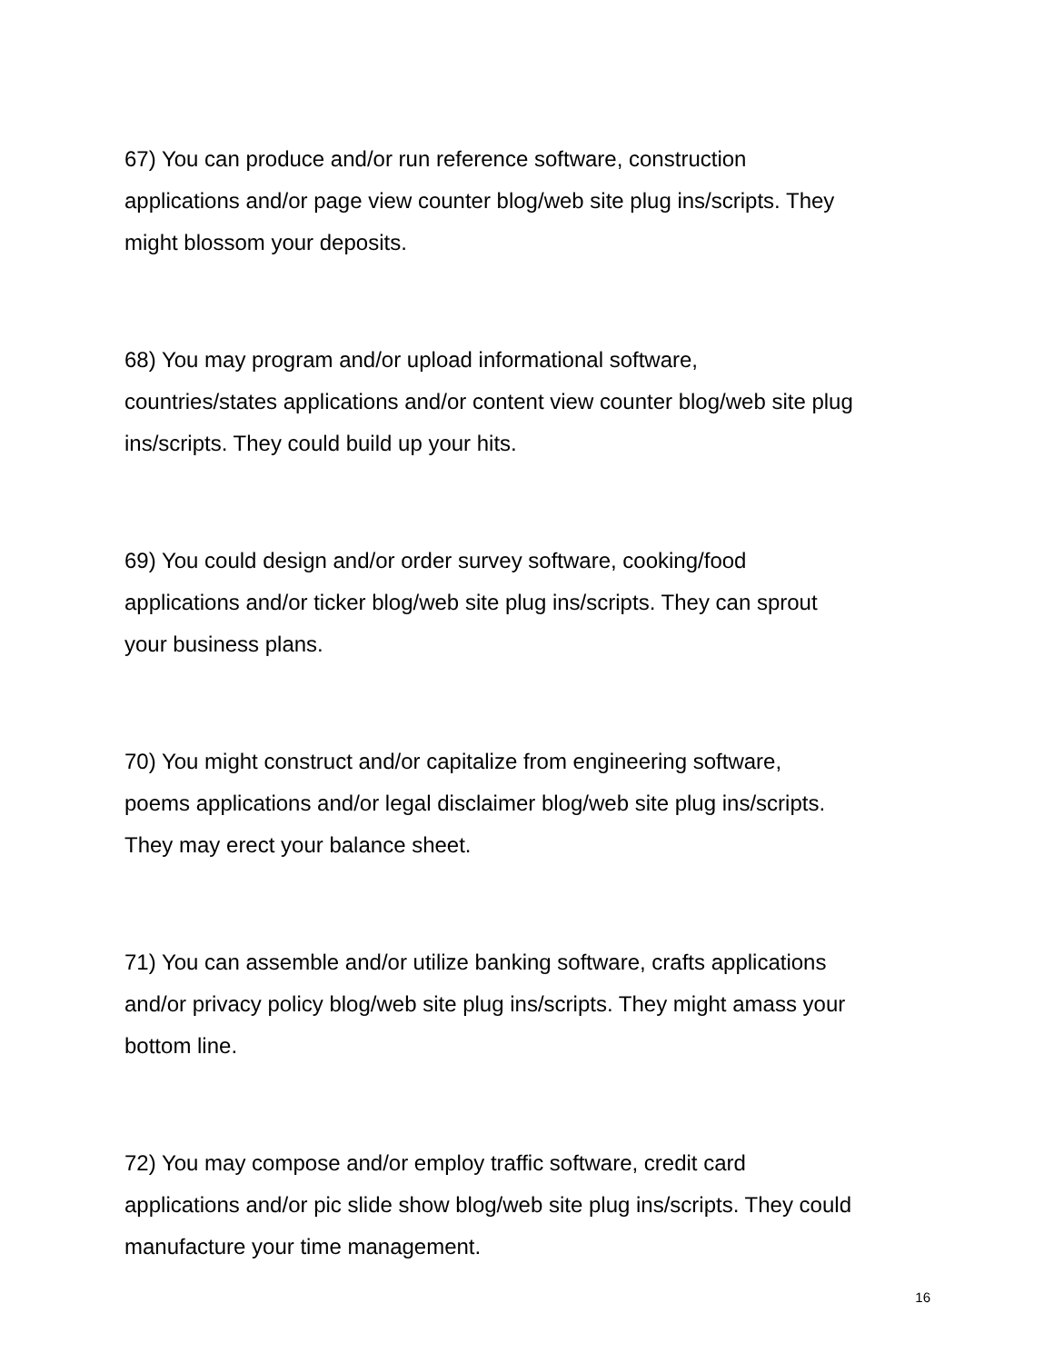67) You can produce and/or run reference software, construction
applications and/or page view counter blog/web site plug ins/scripts. They
might blossom your deposits.
68) You may program and/or upload informational software,
countries/states applications and/or content view counter blog/web site plug
ins/scripts. They could build up your hits.
69) You could design and/or order survey software, cooking/food
applications and/or ticker blog/web site plug ins/scripts. They can sprout
your business plans.
70) You might construct and/or capitalize from engineering software,
poems applications and/or legal disclaimer blog/web site plug ins/scripts.
They may erect your balance sheet.
71) You can assemble and/or utilize banking software, crafts applications
and/or privacy policy blog/web site plug ins/scripts. They might amass your
bottom line.
72) You may compose and/or employ traffic software, credit card
applications and/or pic slide show blog/web site plug ins/scripts. They could
manufacture your time management.
16